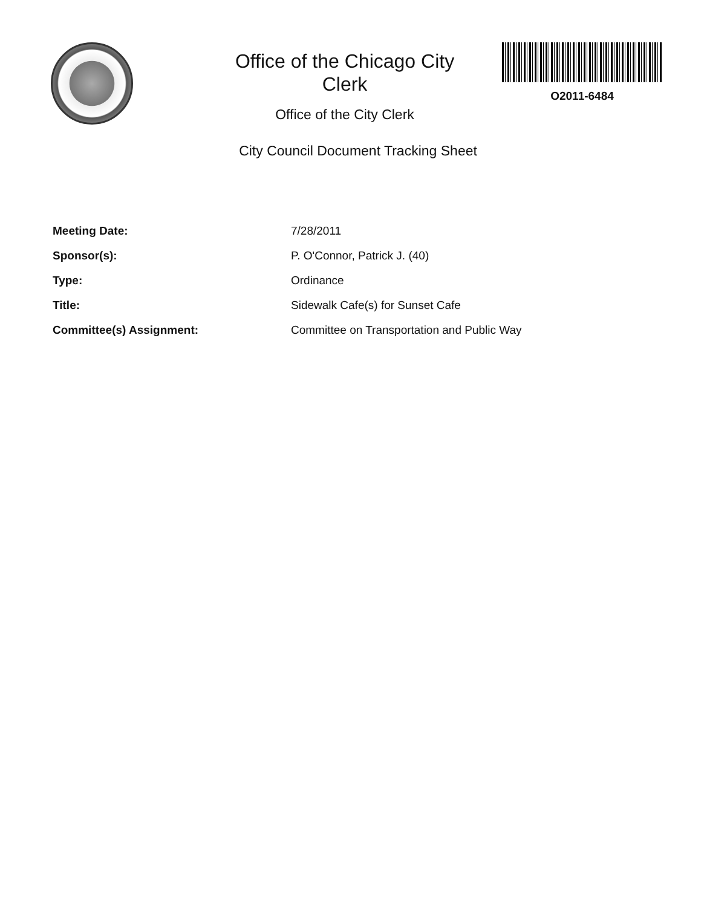Office of the Chicago City
Clerk
Office of the City Clerk
O2011-6484
City Council Document Tracking Sheet
Meeting Date: 7/28/2011
Sponsor(s): P. O'Connor, Patrick J. (40)
Type: Ordinance
Title: Sidewalk Cafe(s) for Sunset Cafe
Committee(s) Assignment: Committee on Transportation and Public Way